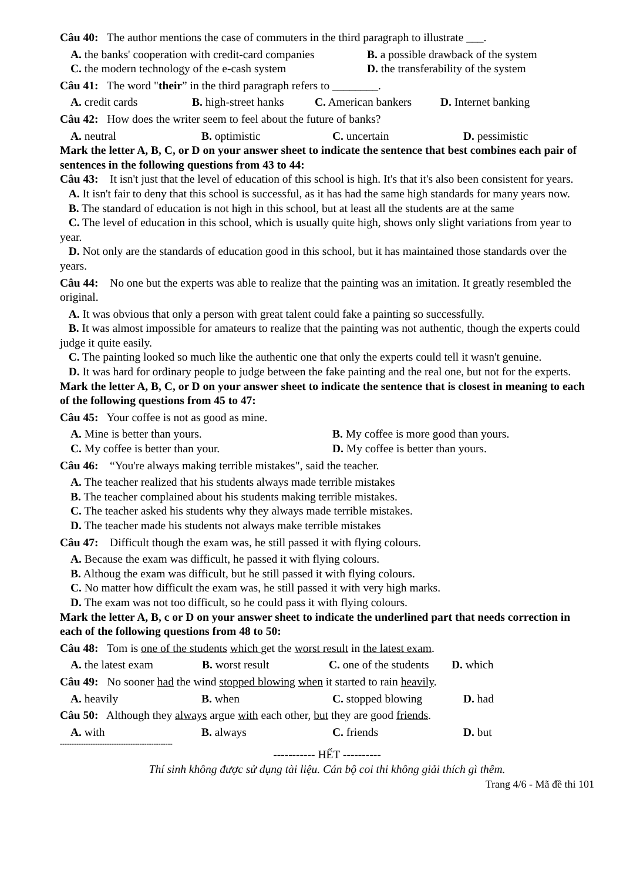Câu 40: The author mentions the case of commuters in the third paragraph to illustrate ___.
A. the banks' cooperation with credit-card companies B. a possible drawback of the system
C. the modern technology of the e-cash system D. the transferability of the system
Câu 41: The word "their” in the third paragraph refers to ________.
A. credit cards B. high-street hanks C. American bankers D. Internet banking
Câu 42: How does the writer seem to feel about the future of banks?
A. neutral B. optimistic C. uncertain D. pessimistic
Mark the letter A, B, C, or D on your answer sheet to indicate the sentence that best combines each pair of sentences in the following questions from 43 to 44:
Câu 43: It isn't just that the level of education of this school is high. It's that it's also been consistent for years.
A. It isn't fair to deny that this school is successful, as it has had the same high standards for many years now.
B. The standard of education is not high in this school, but at least all the students are at the same
C. The level of education in this school, which is usually quite high, shows only slight variations from year to year.
D. Not only are the standards of education good in this school, but it has maintained those standards over the years.
Câu 44: No one but the experts was able to realize that the painting was an imitation. It greatly resembled the original.
A. It was obvious that only a person with great talent could fake a painting so successfully.
B. It was almost impossible for amateurs to realize that the painting was not authentic, though the experts could judge it quite easily.
C. The painting looked so much like the authentic one that only the experts could tell it wasn't genuine.
D. It was hard for ordinary people to judge between the fake painting and the real one, but not for the experts.
Mark the letter A, B, C, or D on your answer sheet to indicate the sentence that is closest in meaning to each of the following questions from 45 to 47:
Câu 45: Your coffee is not as good as mine.
A. Mine is better than yours. B. My coffee is more good than yours.
C. My coffee is better than your. D. My coffee is better than yours.
Câu 46: “You're always making terrible mistakes", said the teacher.
A. The teacher realized that his students always made terrible mistakes
B. The teacher complained about his students making terrible mistakes.
C. The teacher asked his students why they always made terrible mistakes.
D. The teacher made his students not always make terrible mistakes
Câu 47: Difficult though the exam was, he still passed it with flying colours.
A. Because the exam was difficult, he passed it with flying colours.
B. Althoug the exam was difficult, but he still passed it with flying colours.
C. No matter how difficult the exam was, he still passed it with very high marks.
D. The exam was not too difficult, so he could pass it with flying colours.
Mark the letter A, B, c or D on your answer sheet to indicate the underlined part that needs correction in each of the following questions from 48 to 50:
Câu 48: Tom is one of the students which get the worst result in the latest exam.
A. the latest exam B. worst result C. one of the students D. which
Câu 49: No sooner had the wind stopped blowing when it started to rain heavily.
A. heavily B. when C. stopped blowing D. had
Câu 50: Although they always argue with each other, but they are good friends.
A. with B. always C. friends D. but
------------------------------------------------
----------- HẾT ----------
Thí sinh không được sử dụng tài liệu. Cán bộ coi thi không giải thích gì thêm.
Trang 4/6 - Mã đề thi 101